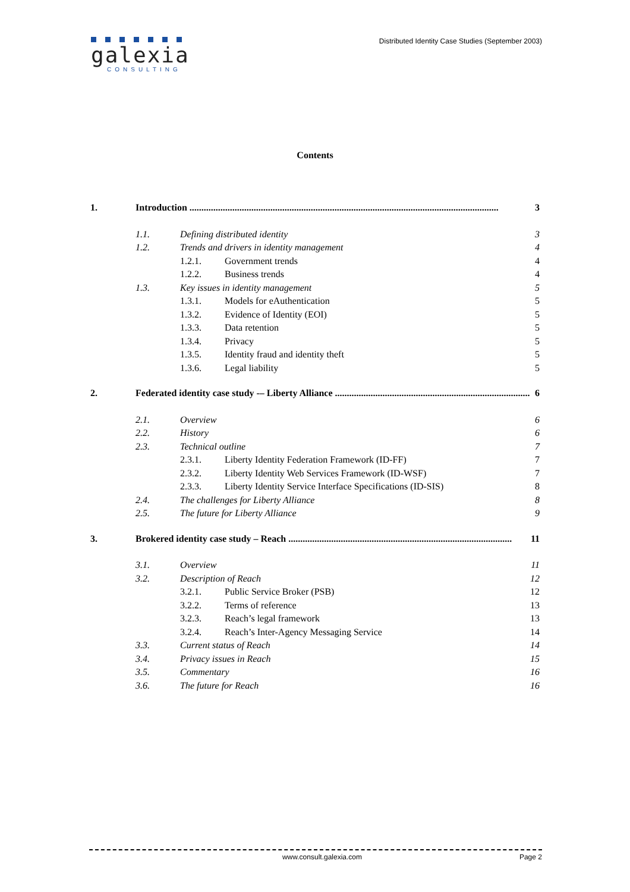galexia
CONSULTING
Distributed Identity Case Studies (September 2003)
Contents
1. Introduction .................................................................................................................................. 3
1.1. Defining distributed identity 3
1.2. Trends and drivers in identity management 4
1.2.1. Government trends 4
1.2.2. Business trends 4
1.3. Key issues in identity management 5
1.3.1. Models for eAuthentication 5
1.3.2. Evidence of Identity (EOI) 5
1.3.3. Data retention 5
1.3.4. Privacy 5
1.3.5. Identity fraud and identity theft 5
1.3.6. Legal liability 5
2. Federated identity case study -– Liberty Alliance .................................................................................. 6
2.1. Overview 6
2.2. History 6
2.3. Technical outline 7
2.3.1. Liberty Identity Federation Framework (ID-FF) 7
2.3.2. Liberty Identity Web Services Framework (ID-WSF) 7
2.3.3. Liberty Identity Service Interface Specifications (ID-SIS) 8
2.4. The challenges for Liberty Alliance 8
2.5. The future for Liberty Alliance 9
3. Brokered identity case study – Reach .............................................................................................. 11
3.1. Overview 11
3.2. Description of Reach 12
3.2.1. Public Service Broker (PSB) 12
3.2.2. Terms of reference 13
3.2.3. Reach’s legal framework 13
3.2.4. Reach’s Inter-Agency Messaging Service 14
3.3. Current status of Reach 14
3.4. Privacy issues in Reach 15
3.5. Commentary 16
3.6. The future for Reach 16
www.consult.galexia.com Page 2